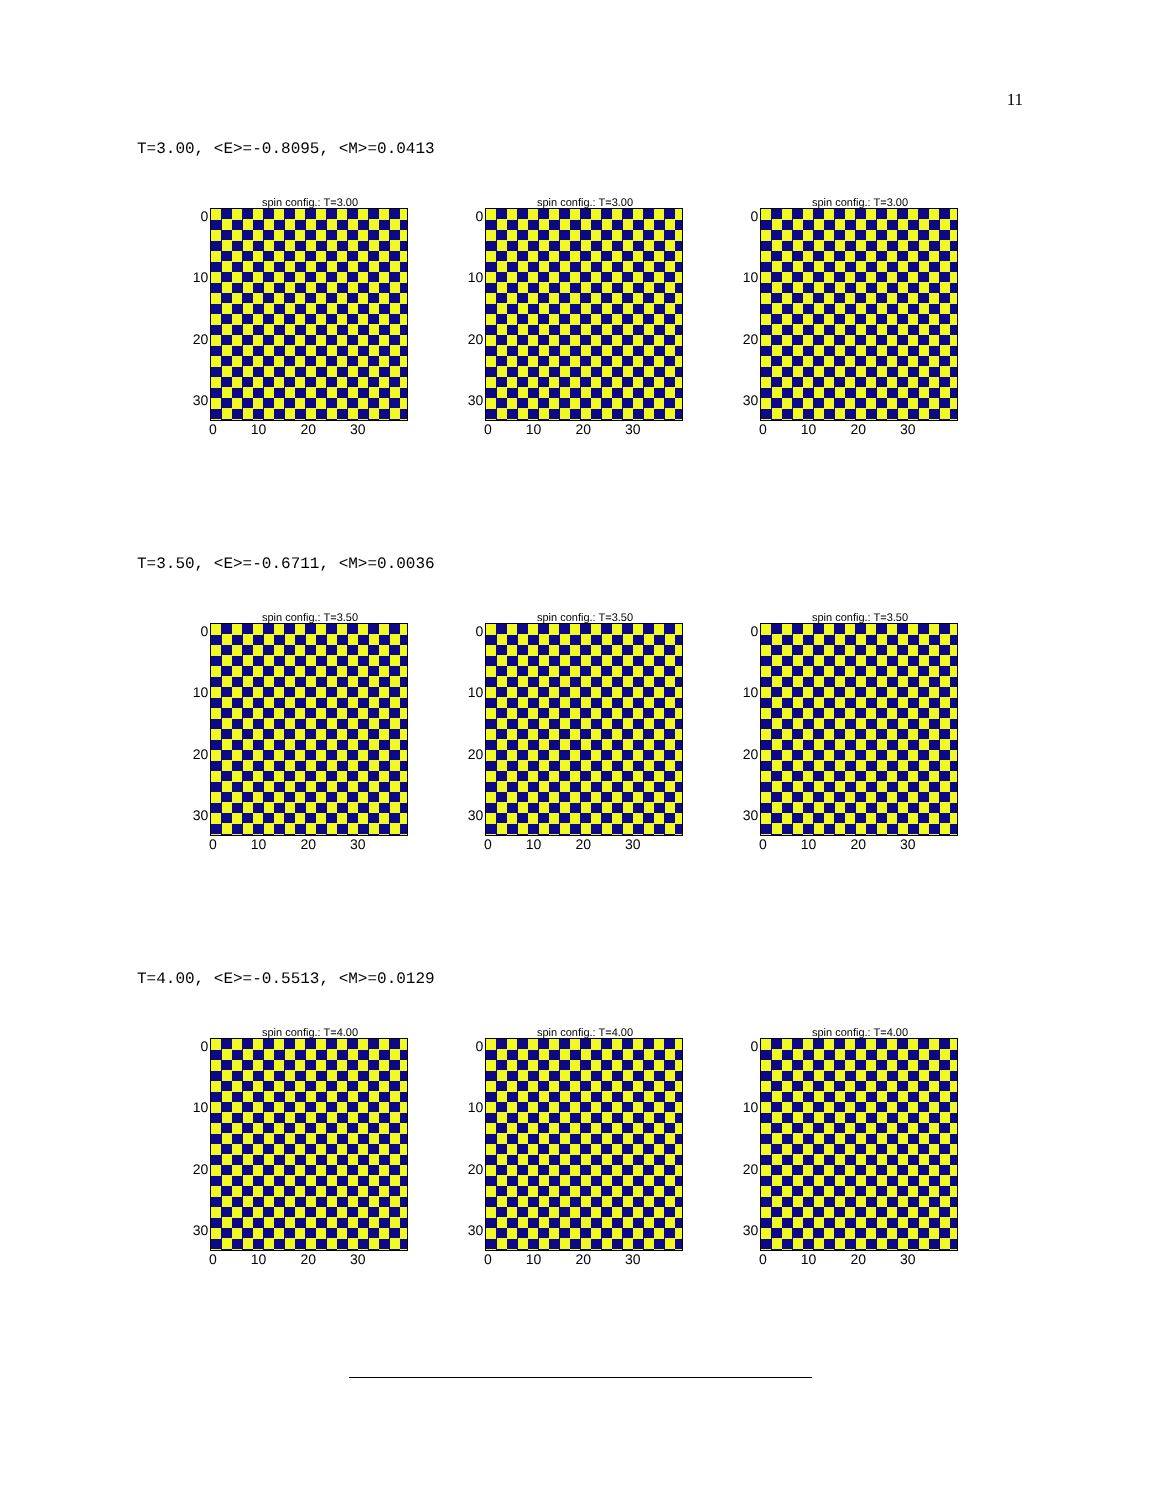11
T=3.00, <E>=-0.8095, <M>=0.0413
spin config.: T=3.00
0
10
20
30
0 10 20 30
spin config.: T=3.00
0
10
20
30
0 10 20 30
spin config.: T=3.00
0
10
20
30
0 10 20 30
T=3.50, <E>=-0.6711, <M>=0.0036
spin config.: T=3.50
0
10
20
30
0 10 20 30
spin config.: T=3.50
0
10
20
30
0 10 20 30
spin config.: T=3.50
0
10
20
30
0 10 20 30
T=4.00, <E>=-0.5513, <M>=0.0129
spin config.: T=4.00
0
10
20
30
0 10 20 30
spin config.: T=4.00
0
10
20
30
0 10 20 30
spin config.: T=4.00
0
10
20
30
0 10 20 30